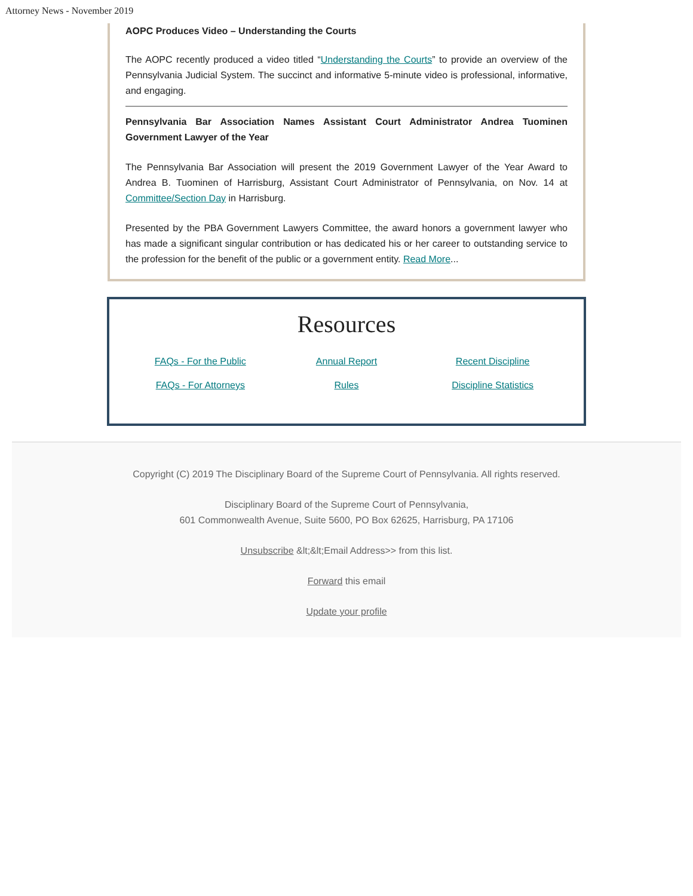Attorney News - November 2019
AOPC Produces Video – Understanding the Courts
The AOPC recently produced a video titled “Understanding the Courts” to provide an overview of the Pennsylvania Judicial System. The succinct and informative 5-minute video is professional, informative, and engaging.
Pennsylvania Bar Association Names Assistant Court Administrator Andrea Tuominen Government Lawyer of the Year
The Pennsylvania Bar Association will present the 2019 Government Lawyer of the Year Award to Andrea B. Tuominen of Harrisburg, Assistant Court Administrator of Pennsylvania, on Nov. 14 at Committee/Section Day in Harrisburg.
Presented by the PBA Government Lawyers Committee, the award honors a government lawyer who has made a significant singular contribution or has dedicated his or her career to outstanding service to the profession for the benefit of the public or a government entity. Read More...
Resources
FAQs - For the Public Annual Report Recent Discipline FAQs - For Attorneys Rules Discipline Statistics
Copyright (C) 2019 The Disciplinary Board of the Supreme Court of Pennsylvania. All rights reserved.
Disciplinary Board of the Supreme Court of Pennsylvania,
601 Commonwealth Avenue, Suite 5600, PO Box 62625, Harrisburg, PA 17106
Unsubscribe &lt;&lt;Email Address>> from this list.
Forward this email
Update your profile